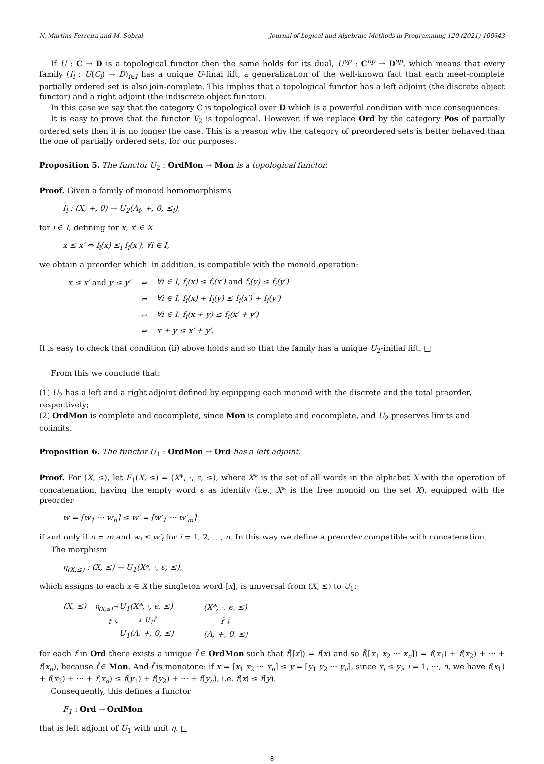N. Martins-Ferreira and M. Sobral Journal of Logical and Algebraic Methods in Programming 120 (2021) 100643
If U : C → D is a topological functor then the same holds for its dual, U<sup>op</sup> : C<sup>op</sup> → D<sup>op</sup>, which means that every family (f<sub>i</sub> : U(C<sub>i</sub>) → D)<sub>i∈I</sub> has a unique U-final lift, a generalization of the well-known fact that each meet-complete partially ordered set is also join-complete. This implies that a topological functor has a left adjoint (the discrete object functor) and a right adjoint (the indiscrete object functor).
In this case we say that the category C is topological over D which is a powerful condition with nice consequences.
It is easy to prove that the functor V<sub>2</sub> is topological. However, if we replace Ord by the category Pos of partially ordered sets then it is no longer the case. This is a reason why the category of preordered sets is better behaved than the one of partially ordered sets, for our purposes.
Proposition 5. The functor U<sub>2</sub> : OrdMon → Mon is a topological functor.
Proof. Given a family of monoid homomorphisms
f<sub>i</sub> : (X, +, 0) → U<sub>2</sub>(A<sub>i</sub>, +, 0, ≤<sub>i</sub>),
for i ∈ I, defining for x, x′ ∈ X
x ≤ x′ ⇔ f<sub>i</sub>(x) ≤<sub>i</sub> f<sub>i</sub>(x′), ∀i ∈ I,
we obtain a preorder which, in addition, is compatible with the monoid operation:
| x ≤ x′ and y ≤ y′ | ⇔ | ∀i ∈ I, f<sub>i</sub>(x) ≤ f<sub>i</sub>(x′) and f<sub>i</sub>(y) ≤ f<sub>i</sub>(y′) |
| | ⇔ | ∀i ∈ I, f<sub>i</sub>(x) + f<sub>i</sub>(y) ≤ f<sub>i</sub>(x′) + f<sub>i</sub>(y′) |
| | ⇔ | ∀i ∈ I, f<sub>i</sub>(x + y) ≤ f<sub>i</sub>(x′ + y′) |
| | ⇔ | x + y ≤ x′ + y′. |
It is easy to check that condition (ii) above holds and so that the family has a unique U<sub>2</sub>-initial lift. □
From this we conclude that:
(1) U<sub>2</sub> has a left and a right adjoint defined by equipping each monoid with the discrete and the total preorder, respectively;
(2) OrdMon is complete and cocomplete, since Mon is complete and cocomplete, and U<sub>2</sub> preserves limits and colimits.
Proposition 6. The functor U<sub>1</sub> : OrdMon → Ord has a left adjoint.
Proof. For (X, ≤), let F<sub>1</sub>(X, ≤) = (X*, ·, ϵ, ≤), where X* is the set of all words in the alphabet X with the operation of concatenation, having the empty word ϵ as identity (i.e., X* is the free monoid on the set X), equipped with the preorder
w = [w<sub>1</sub> ··· w<sub>n</sub>] ≤ w′ = [w′<sub>1</sub> ··· w′<sub>m</sub>]
if and only if n = m and w<sub>i</sub> ≤ w′<sub>i</sub> for i = 1, 2, …, n. In this way we define a preorder compatible with concatenation.
The morphism
η<sub>(X,≤)</sub> : (X, ≤) → U<sub>1</sub>(X*, ·, ϵ, ≤),
which assigns to each x ∈ X the singleton word [x], is universal from (X, ≤) to U<sub>1</sub>:
| (X, ≤) —η<sub>(X,≤)</sub>→ | U<sub>1</sub>(X*, ·, ϵ, ≤) | (X*, ·, ϵ, ≤) |
| f ↘ | ↓ U<sub>1</sub>f̄ | f̄ ↓ |
| | U<sub>1</sub>(A, +, 0, ≤) | (A, +, 0, ≤) |
for each f in Ord there exists a unique f̄ ∈ OrdMon such that f̄([x]) = f(x) and so f̄([x<sub>1</sub> x<sub>2</sub> ··· x<sub>n</sub>]) = f(x<sub>1</sub>) + f(x<sub>2</sub>) + ··· + f(x<sub>n</sub>), because f̄ ∈ Mon. And f̄ is monotone: if x = [x<sub>1</sub> x<sub>2</sub> ··· x<sub>n</sub>] ≤ y = [y<sub>1</sub> y<sub>2</sub> ··· y<sub>n</sub>], since x<sub>i</sub> ≤ y<sub>i</sub>, i = 1, ···, n, we have f(x<sub>1</sub>) + f(x<sub>2</sub>) + ··· + f(x<sub>n</sub>) ≤ f(y<sub>1</sub>) + f(y<sub>2</sub>) + ··· + f(y<sub>n</sub>), i.e. f(x) ≤ f(y).
Consequently, this defines a functor
F<sub>1</sub> : Ord → OrdMon
that is left adjoint of U<sub>1</sub> with unit η. □
8